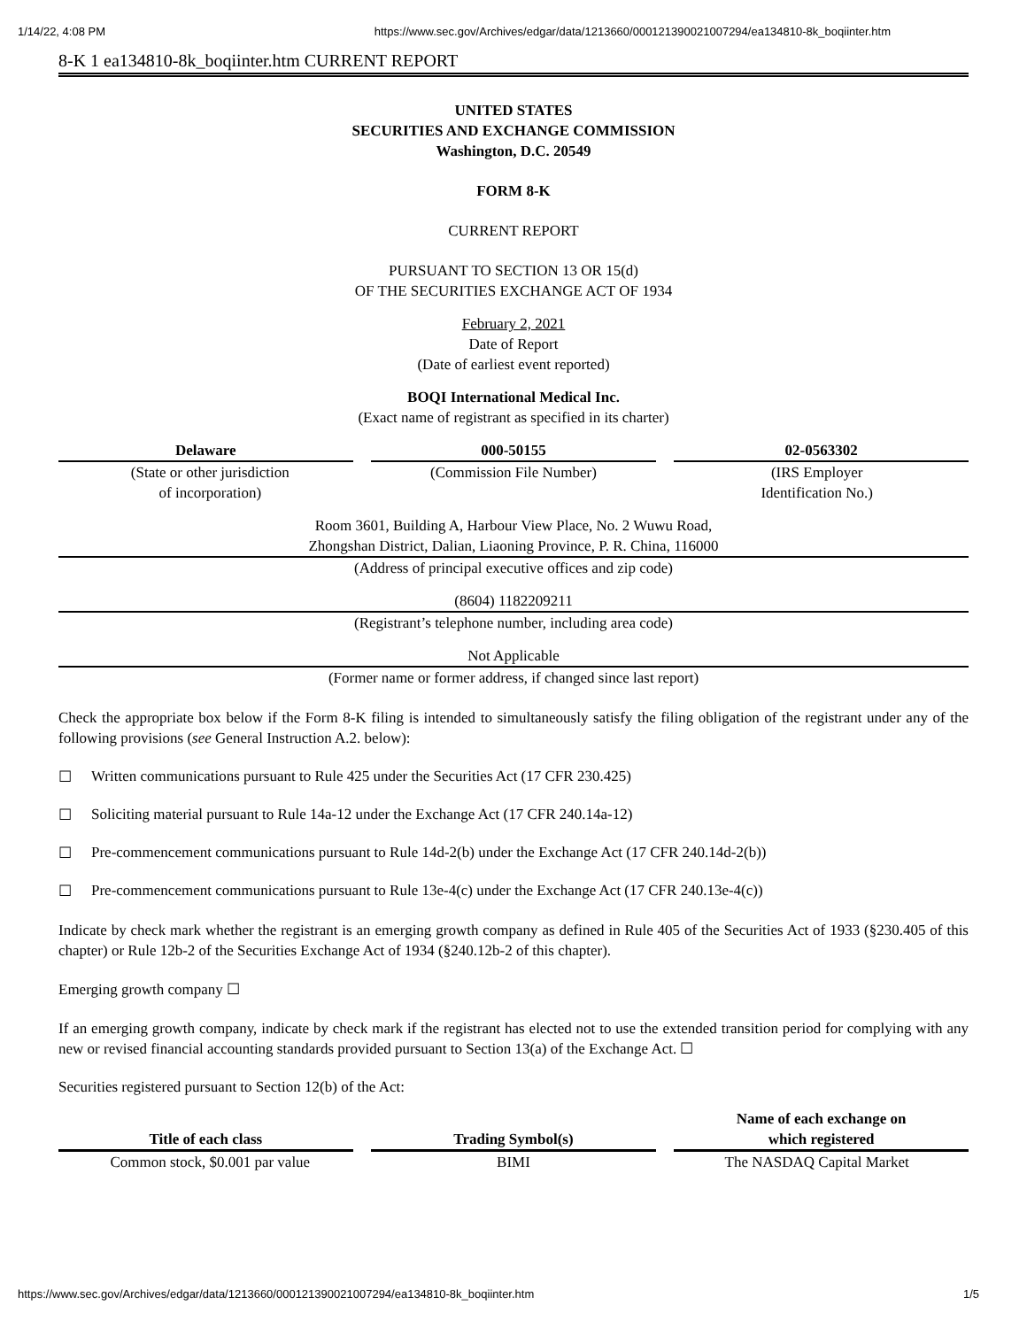1/14/22, 4:08 PM https://www.sec.gov/Archives/edgar/data/1213660/000121390021007294/ea134810-8k_boqiinter.htm
8-K 1 ea134810-8k_boqiinter.htm CURRENT REPORT
UNITED STATES
SECURITIES AND EXCHANGE COMMISSION
Washington, D.C. 20549
FORM 8-K
CURRENT REPORT
PURSUANT TO SECTION 13 OR 15(d)
OF THE SECURITIES EXCHANGE ACT OF 1934
February 2, 2021
Date of Report
(Date of earliest event reported)
BOQI International Medical Inc.
(Exact name of registrant as specified in its charter)
| Delaware | 000-50155 | 02-0563302 |
| --- | --- | --- |
| (State or other jurisdiction of incorporation) | (Commission File Number) | (IRS Employer Identification No.) |
Room 3601, Building A, Harbour View Place, No. 2 Wuwu Road,
Zhongshan District, Dalian, Liaoning Province, P. R. China, 116000
(Address of principal executive offices and zip code)
(8604) 1182209211
(Registrant’s telephone number, including area code)
Not Applicable
(Former name or former address, if changed since last report)
Check the appropriate box below if the Form 8-K filing is intended to simultaneously satisfy the filing obligation of the registrant under any of the following provisions (see General Instruction A.2. below):
☐ Written communications pursuant to Rule 425 under the Securities Act (17 CFR 230.425)
☐ Soliciting material pursuant to Rule 14a-12 under the Exchange Act (17 CFR 240.14a-12)
☐ Pre-commencement communications pursuant to Rule 14d-2(b) under the Exchange Act (17 CFR 240.14d-2(b))
☐ Pre-commencement communications pursuant to Rule 13e-4(c) under the Exchange Act (17 CFR 240.13e-4(c))
Indicate by check mark whether the registrant is an emerging growth company as defined in Rule 405 of the Securities Act of 1933 (§230.405 of this chapter) or Rule 12b-2 of the Securities Exchange Act of 1934 (§240.12b-2 of this chapter).
Emerging growth company ☐
If an emerging growth company, indicate by check mark if the registrant has elected not to use the extended transition period for complying with any new or revised financial accounting standards provided pursuant to Section 13(a) of the Exchange Act. ☐
Securities registered pursuant to Section 12(b) of the Act:
| Title of each class | Trading Symbol(s) | Name of each exchange on which registered |
| --- | --- | --- |
| Common stock, $0.001 par value | BIMI | The NASDAQ Capital Market |
https://www.sec.gov/Archives/edgar/data/1213660/000121390021007294/ea134810-8k_boqiinter.htm 1/5